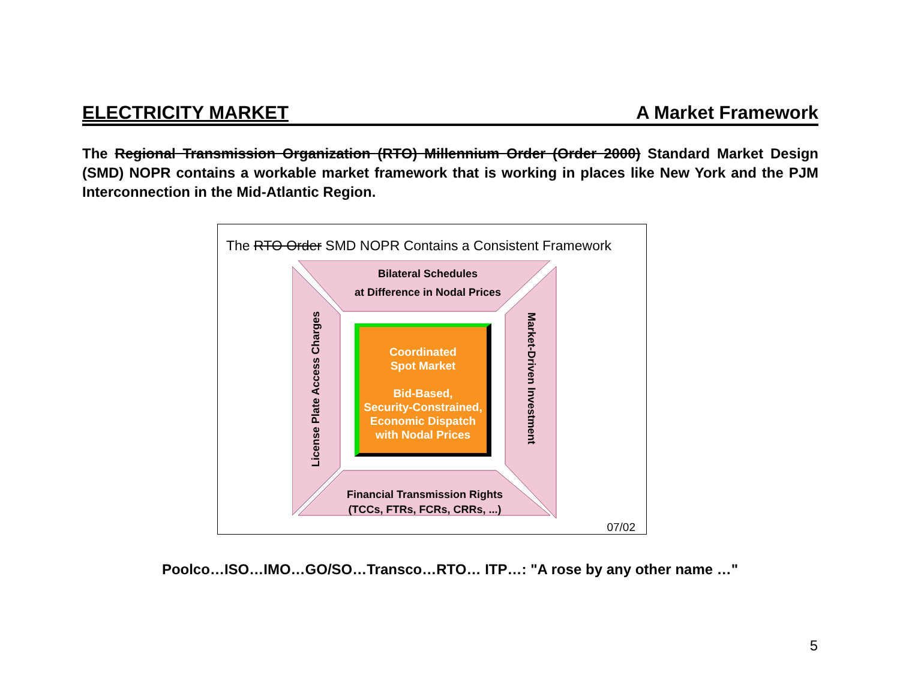ELECTRICITY MARKET A Market Framework
The Regional Transmission Organization (RTO) Millennium Order (Order 2000) Standard Market Design (SMD) NOPR contains a workable market framework that is working in places like New York and the PJM Interconnection in the Mid-Atlantic Region.
The RTO Order SMD NOPR Contains a Consistent Framework
Bilateral Schedules
at Difference in Nodal Prices
Financial Transmission Rights
(TCCs, FTRs, FCRs, CRRs, ...)
License Plate Access Charges Market-Driven Investment
Coordinated
Spot Market
Bid-Based,
Security-Constrained,
Economic Dispatch
with Nodal Prices
07/02
Poolco…ISO…IMO…GO/SO…Transco…RTO… ITP…: "A rose by any other name …"
5